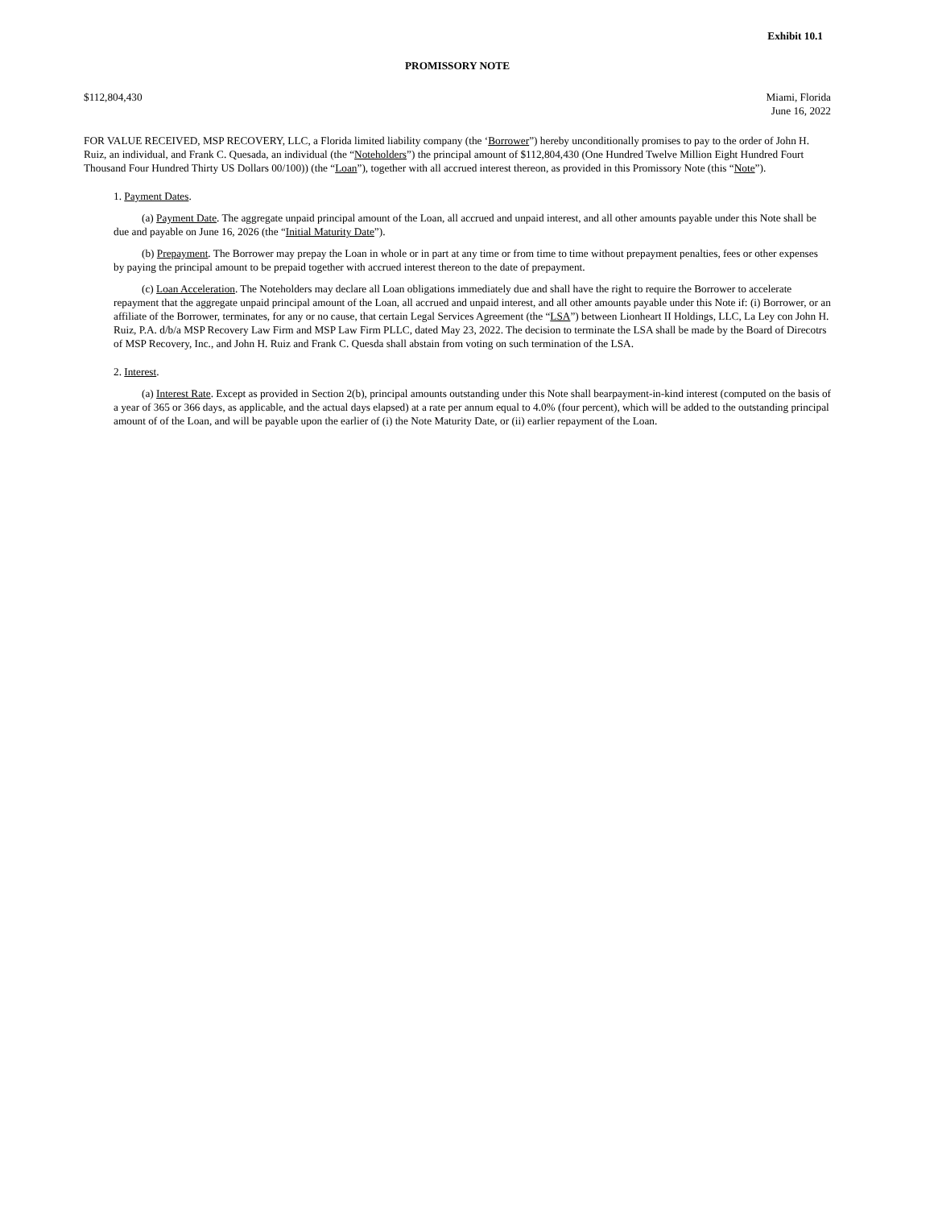Exhibit 10.1
PROMISSORY NOTE
$112,804,430 Miami, Florida
June 16, 2022
FOR VALUE RECEIVED, MSP RECOVERY, LLC, a Florida limited liability company (the ‘Borrower”) hereby unconditionally promises to pay to the order of John H. Ruiz, an individual, and Frank C. Quesada, an individual (the “Noteholders”) the principal amount of $112,804,430 (One Hundred Twelve Million Eight Hundred Fourt Thousand Four Hundred Thirty US Dollars 00/100)) (the “Loan”), together with all accrued interest thereon, as provided in this Promissory Note (this “Note”).
1. Payment Dates.
(a) Payment Date. The aggregate unpaid principal amount of the Loan, all accrued and unpaid interest, and all other amounts payable under this Note shall be due and payable on June 16, 2026 (the “Initial Maturity Date”).
(b) Prepayment. The Borrower may prepay the Loan in whole or in part at any time or from time to time without prepayment penalties, fees or other expenses by paying the principal amount to be prepaid together with accrued interest thereon to the date of prepayment.
(c) Loan Acceleration. The Noteholders may declare all Loan obligations immediately due and shall have the right to require the Borrower to accelerate repayment that the aggregate unpaid principal amount of the Loan, all accrued and unpaid interest, and all other amounts payable under this Note if: (i) Borrower, or an affiliate of the Borrower, terminates, for any or no cause, that certain Legal Services Agreement (the “LSA”) between Lionheart II Holdings, LLC, La Ley con John H. Ruiz, P.A. d/b/a MSP Recovery Law Firm and MSP Law Firm PLLC, dated May 23, 2022. The decision to terminate the LSA shall be made by the Board of Direcotrs of MSP Recovery, Inc., and John H. Ruiz and Frank C. Quesda shall abstain from voting on such termination of the LSA.
2. Interest.
(a) Interest Rate. Except as provided in Section 2(b), principal amounts outstanding under this Note shall bearpayment-in-kind interest (computed on the basis of a year of 365 or 366 days, as applicable, and the actual days elapsed) at a rate per annum equal to 4.0% (four percent), which will be added to the outstanding principal amount of of the Loan, and will be payable upon the earlier of (i) the Note Maturity Date, or (ii) earlier repayment of the Loan.